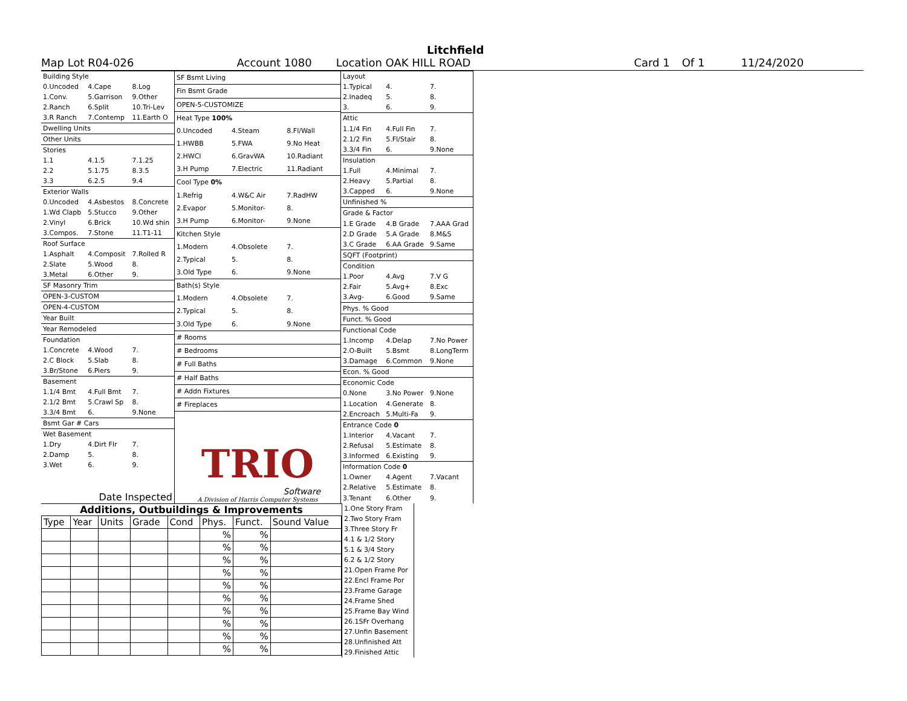Litchfield
Map Lot R04-026 Account 1080 Location OAK HILL ROAD Card 1 Of 1 11/24/2020
| Building Style | | |
| 0.Uncoded | 4.Cape | 8.Log |
| 1.Conv. | 5.Garrison | 9.Other |
| 2.Ranch | 6.Split | 10.Tri-Lev |
| 3.R Ranch | 7.Contemp | 11.Earth O |
| Dwelling Units | | |
| Other Units | | |
| Stories | | |
| 1.1 | 4.1.5 | 7.1.25 |
| 2.2 | 5.1.75 | 8.3.5 |
| 3.3 | 6.2.5 | 9.4 |
| Exterior Walls | | |
| 0.Uncoded | 4.Asbestos | 8.Concrete |
| 1.Wd Clapb | 5.Stucco | 9.Other |
| 2.Vinyl | 6.Brick | 10.Wd shin |
| 3.Compos. | 7.Stone | 11.T1-11 |
| Roof Surface | | |
| 1.Asphalt | 4.Composit | 7.Rolled R |
| 2.Slate | 5.Wood | 8. |
| 3.Metal | 6.Other | 9. |
| SF Masonry Trim | | |
| OPEN-3-CUSTOM | | |
| OPEN-4-CUSTOM | | |
| Year Built | | |
| Year Remodeled | | |
| Foundation | | |
| 1.Concrete | 4.Wood | 7. |
| 2.C Block | 5.Slab | 8. |
| 3.Br/Stone | 6.Piers | 9. |
| Basement | | |
| 1.1/4 Bmt | 4.Full Bmt | 7. |
| 2.1/2 Bmt | 5.Crawl Sp | 8. |
| 3.3/4 Bmt | 6. | 9.None |
| Bsmt Gar # Cars | | |
| Wet Basement | | |
| 1.Dry | 4.Dirt Flr | 7. |
| 2.Damp | 5. | 8. |
| 3.Wet | 6. | 9. |
| Date Inspected | | |
| SF Bsmt Living | | |
| Fin Bsmt Grade | | |
| OPEN-5-CUSTOMIZE | | |
| Heat Type 100% | | |
| 0.Uncoded | 4.Steam | 8.Fl/Wall |
| 1.HWBB | 5.FWA | 9.No Heat |
| 2.HWCI | 6.GravWA | 10.Radiant |
| 3.H Pump | 7.Electric | 11.Radiant |
| Cool Type 0% | | |
| 1.Refrig | 4.W&C Air | 7.RadHW |
| 2.Evapor | 5.Monitor- | 8. |
| 3.H Pump | 6.Monitor- | 9.None |
| Kitchen Style | | |
| 1.Modern | 4.Obsolete | 7. |
| 2.Typical | 5. | 8. |
| 3.Old Type | 6. | 9.None |
| Bath(s) Style | | |
| 1.Modern | 4.Obsolete | 7. |
| 2.Typical | 5. | 8. |
| 3.Old Type | 6. | 9.None |
| # Rooms | | |
| # Bedrooms | | |
| # Full Baths | | |
| # Half Baths | | |
| # Addn Fixtures | | |
| # Fireplaces | | |
| TRIO Software A Division of Harris Computer Systems | | |
| Layout | | |
| 1.Typical | 4. | 7. |
| 2.Inadeq | 5. | 8. |
| 3. | 6. | 9. |
| Attic | | |
| 1.1/4 Fin | 4.Full Fin | 7. |
| 2.1/2 Fin | 5.Fl/Stair | 8. |
| 3.3/4 Fin | 6. | 9.None |
| Insulation | | |
| 1.Full | 4.Minimal | 7. |
| 2.Heavy | 5.Partial | 8. |
| 3.Capped | 6. | 9.None |
| Unfinished % | | |
| Grade & Factor | | |
| 1.E Grade | 4.B Grade | 7.AAA Grad |
| 2.D Grade | 5.A Grade | 8.M&S |
| 3.C Grade | 6.AA Grade | 9.Same |
| SQFT (Footprint) | | |
| Condition | | |
| 1.Poor | 4.Avg | 7.V G |
| 2.Fair | 5.Avg+ | 8.Exc |
| 3.Avg- | 6.Good | 9.Same |
| Phys. % Good | | |
| Funct. % Good | | |
| Functional Code | | |
| 1.Incomp | 4.Delap | 7.No Power |
| 2.O-Built | 5.Bsmt | 8.LongTerm |
| 3.Damage | 6.Common | 9.None |
| Econ. % Good | | |
| Economic Code | | |
| 0.None | 3.No Power | 9.None |
| 1.Location | 4.Generate | 8. |
| 2.Encroach | 5.Multi-Fa | 9. |
| Entrance Code 0 | | |
| 1.Interior | 4.Vacant | 7. |
| 2.Refusal | 5.Estimate | 8. |
| 3.Informed | 6.Existing | 9. |
| Information Code 0 | | |
| 1.Owner | 4.Agent | 7.Vacant |
| 2.Relative | 5.Estimate | 8. |
| 3.Tenant | 6.Other | 9. |
Additions, Outbuildings & Improvements
| Type | Year | Units | Grade | Cond | Phys. | Funct. | Sound Value |
| --- | --- | --- | --- | --- | --- | --- | --- |
| | | | | | % | % | |
| | | | | | % | % | |
| | | | | | % | % | |
| | | | | | % | % | |
| | | | | | % | % | |
| | | | | | % | % | |
| | | | | | % | % | |
| | | | | | % | % | |
| | | | | | % | % | |
| | | | | | % | % | |
1.One Story Fram
2.Two Story Fram
3.Three Story Fr
4.1 & 1/2 Story
5.1 & 3/4 Story
6.2 & 1/2 Story
21.Open Frame Por
22.Encl Frame Por
23.Frame Garage
24.Frame Shed
25.Frame Bay Wind
26.1SFr Overhang
27.Unfin Basement
28.Unfinished Att
29.Finished Attic